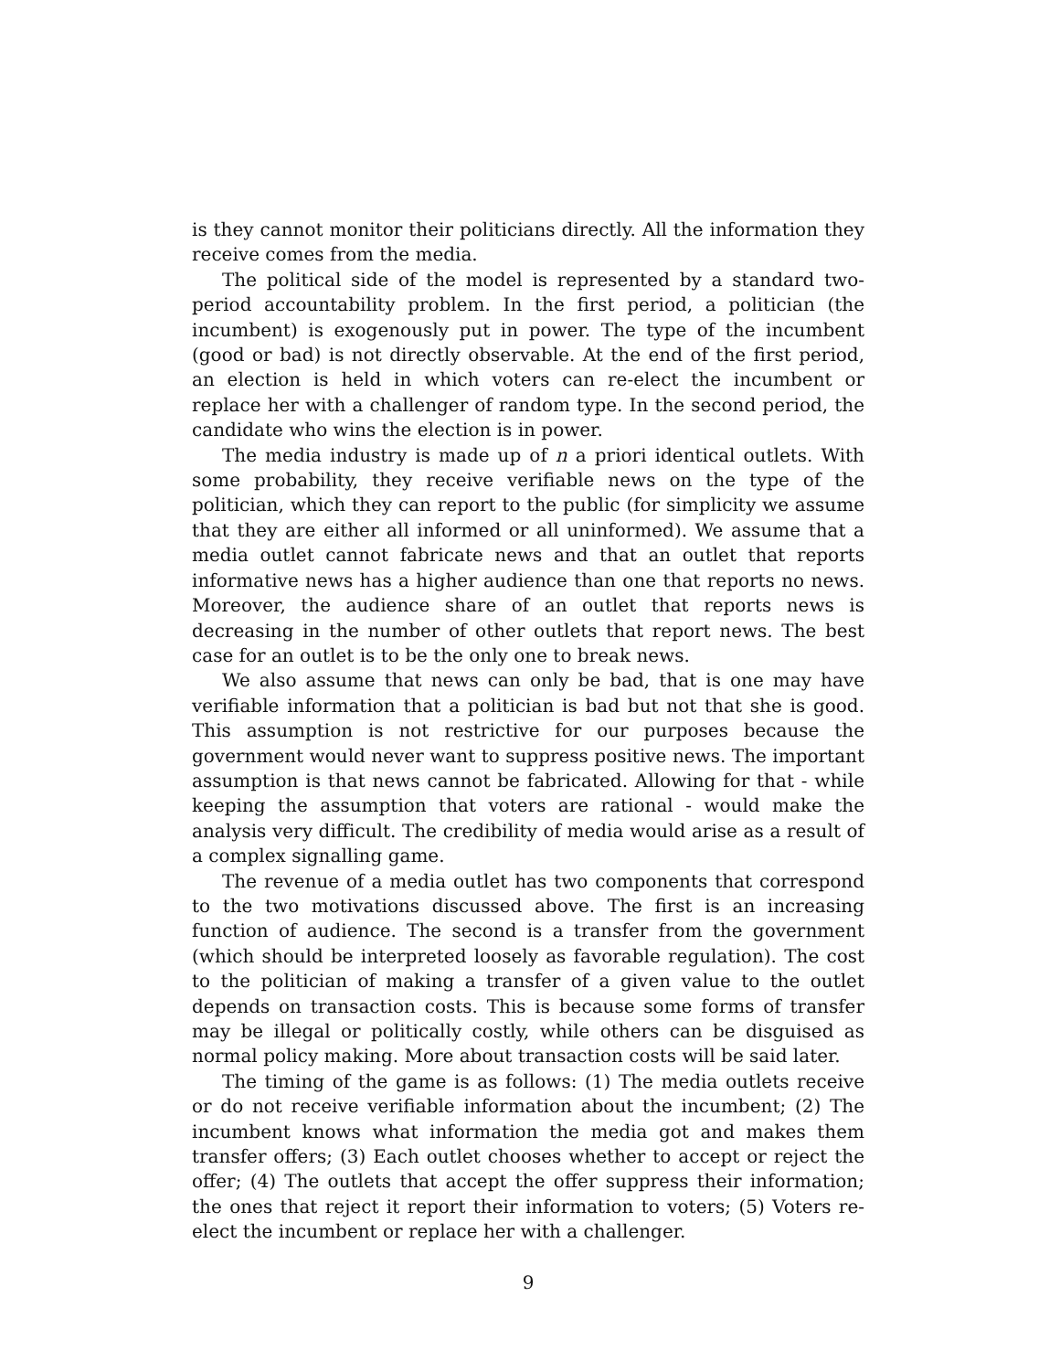is they cannot monitor their politicians directly. All the information they receive comes from the media.
The political side of the model is represented by a standard two-period accountability problem. In the first period, a politician (the incumbent) is exogenously put in power. The type of the incumbent (good or bad) is not directly observable. At the end of the first period, an election is held in which voters can re-elect the incumbent or replace her with a challenger of random type. In the second period, the candidate who wins the election is in power.
The media industry is made up of n a priori identical outlets. With some probability, they receive verifiable news on the type of the politician, which they can report to the public (for simplicity we assume that they are either all informed or all uninformed). We assume that a media outlet cannot fabricate news and that an outlet that reports informative news has a higher audience than one that reports no news. Moreover, the audience share of an outlet that reports news is decreasing in the number of other outlets that report news. The best case for an outlet is to be the only one to break news.
We also assume that news can only be bad, that is one may have verifiable information that a politician is bad but not that she is good. This assumption is not restrictive for our purposes because the government would never want to suppress positive news. The important assumption is that news cannot be fabricated. Allowing for that - while keeping the assumption that voters are rational - would make the analysis very difficult. The credibility of media would arise as a result of a complex signalling game.
The revenue of a media outlet has two components that correspond to the two motivations discussed above. The first is an increasing function of audience. The second is a transfer from the government (which should be interpreted loosely as favorable regulation). The cost to the politician of making a transfer of a given value to the outlet depends on transaction costs. This is because some forms of transfer may be illegal or politically costly, while others can be disguised as normal policy making. More about transaction costs will be said later.
The timing of the game is as follows: (1) The media outlets receive or do not receive verifiable information about the incumbent; (2) The incumbent knows what information the media got and makes them transfer offers; (3) Each outlet chooses whether to accept or reject the offer; (4) The outlets that accept the offer suppress their information; the ones that reject it report their information to voters; (5) Voters re-elect the incumbent or replace her with a challenger.
9